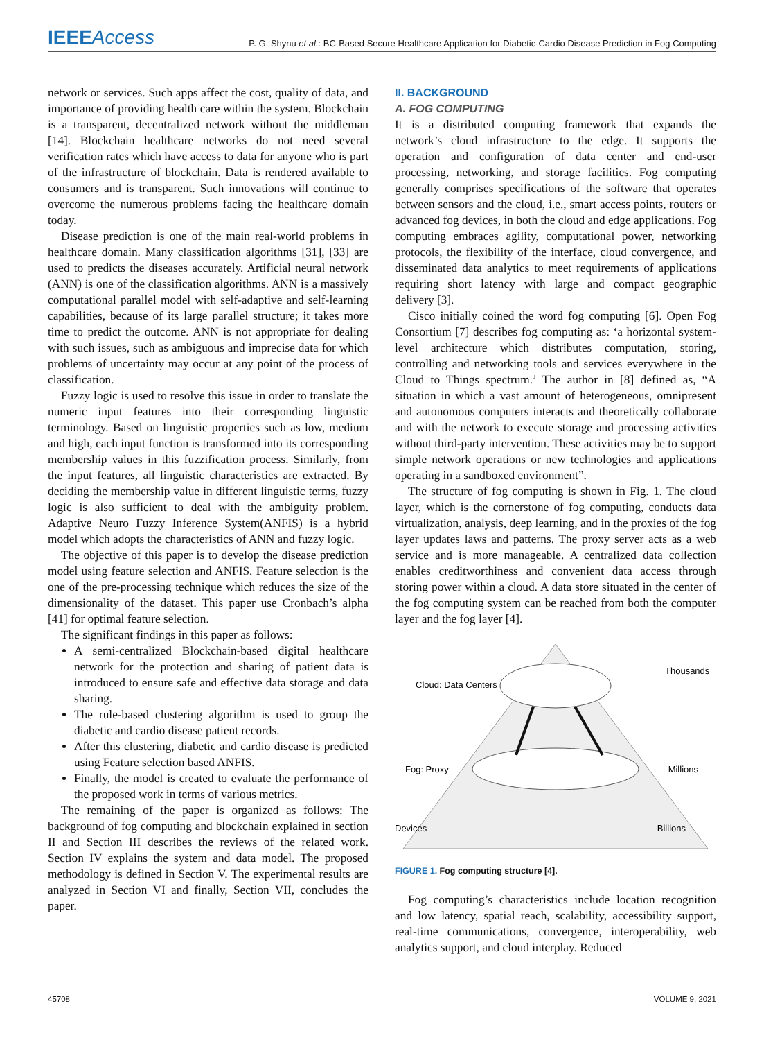IEEEAccess
P. G. Shynu et al.: BC-Based Secure Healthcare Application for Diabetic-Cardio Disease Prediction in Fog Computing
network or services. Such apps affect the cost, quality of data, and importance of providing health care within the system. Blockchain is a transparent, decentralized network without the middleman [14]. Blockchain healthcare networks do not need several verification rates which have access to data for anyone who is part of the infrastructure of blockchain. Data is rendered available to consumers and is transparent. Such innovations will continue to overcome the numerous problems facing the healthcare domain today.
Disease prediction is one of the main real-world problems in healthcare domain. Many classification algorithms [31], [33] are used to predicts the diseases accurately. Artificial neural network (ANN) is one of the classification algorithms. ANN is a massively computational parallel model with self-adaptive and self-learning capabilities, because of its large parallel structure; it takes more time to predict the outcome. ANN is not appropriate for dealing with such issues, such as ambiguous and imprecise data for which problems of uncertainty may occur at any point of the process of classification.
Fuzzy logic is used to resolve this issue in order to translate the numeric input features into their corresponding linguistic terminology. Based on linguistic properties such as low, medium and high, each input function is transformed into its corresponding membership values in this fuzzification process. Similarly, from the input features, all linguistic characteristics are extracted. By deciding the membership value in different linguistic terms, fuzzy logic is also sufficient to deal with the ambiguity problem. Adaptive Neuro Fuzzy Inference System(ANFIS) is a hybrid model which adopts the characteristics of ANN and fuzzy logic.
The objective of this paper is to develop the disease prediction model using feature selection and ANFIS. Feature selection is the one of the pre-processing technique which reduces the size of the dimensionality of the dataset. This paper use Cronbach’s alpha [41] for optimal feature selection.
The significant findings in this paper as follows:
A semi-centralized Blockchain-based digital healthcare network for the protection and sharing of patient data is introduced to ensure safe and effective data storage and data sharing.
The rule-based clustering algorithm is used to group the diabetic and cardio disease patient records.
After this clustering, diabetic and cardio disease is predicted using Feature selection based ANFIS.
Finally, the model is created to evaluate the performance of the proposed work in terms of various metrics.
The remaining of the paper is organized as follows: The background of fog computing and blockchain explained in section II and Section III describes the reviews of the related work. Section IV explains the system and data model. The proposed methodology is defined in Section V. The experimental results are analyzed in Section VI and finally, Section VII, concludes the paper.
II. BACKGROUND
A. FOG COMPUTING
It is a distributed computing framework that expands the network’s cloud infrastructure to the edge. It supports the operation and configuration of data center and end-user processing, networking, and storage facilities. Fog computing generally comprises specifications of the software that operates between sensors and the cloud, i.e., smart access points, routers or advanced fog devices, in both the cloud and edge applications. Fog computing embraces agility, computational power, networking protocols, the flexibility of the interface, cloud convergence, and disseminated data analytics to meet requirements of applications requiring short latency with large and compact geographic delivery [3].
Cisco initially coined the word fog computing [6]. Open Fog Consortium [7] describes fog computing as: ‘a horizontal system-level architecture which distributes computation, storing, controlling and networking tools and services everywhere in the Cloud to Things spectrum.’ The author in [8] defined as, “A situation in which a vast amount of heterogeneous, omnipresent and autonomous computers interacts and theoretically collaborate and with the network to execute storage and processing activities without third-party intervention. These activities may be to support simple network operations or new technologies and applications operating in a sandboxed environment”.
The structure of fog computing is shown in Fig. 1. The cloud layer, which is the cornerstone of fog computing, conducts data virtualization, analysis, deep learning, and in the proxies of the fog layer updates laws and patterns. The proxy server acts as a web service and is more manageable. A centralized data collection enables creditworthiness and convenient data access through storing power within a cloud. A data store situated in the center of the fog computing system can be reached from both the computer layer and the fog layer [4].
Cloud: Data Centers
Thousands
Fog: Proxy
Millions
Devices
Billions
FIGURE 1. Fog computing structure [4].
Fog computing’s characteristics include location recognition and low latency, spatial reach, scalability, accessibility support, real-time communications, convergence, interoperability, web analytics support, and cloud interplay. Reduced
45708 VOLUME 9, 2021